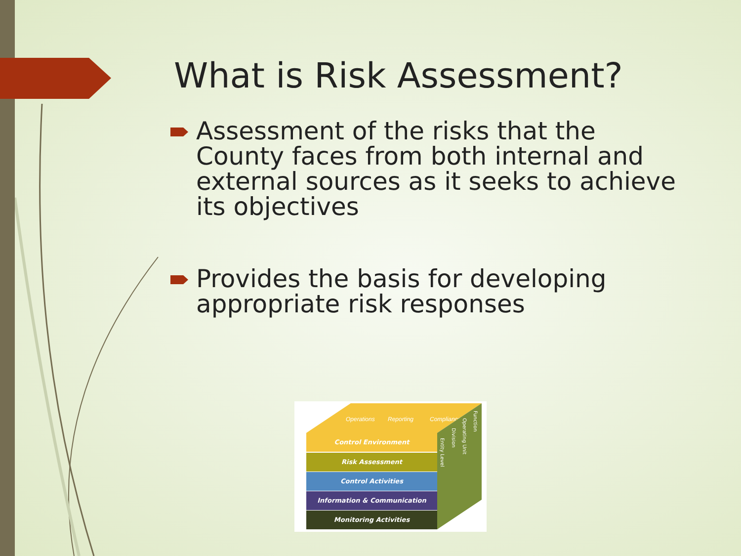What is Risk Assessment?
Assessment of the risks that the County faces from both internal and external sources as it seeks to achieve its objectives
Provides the basis for developing appropriate risk responses
Operations Reporting Compliance
Entity Level
Division
Operating Unit
Function
Control Environment
Risk Assessment
Control Activities
Information & Communication
Monitoring Activities